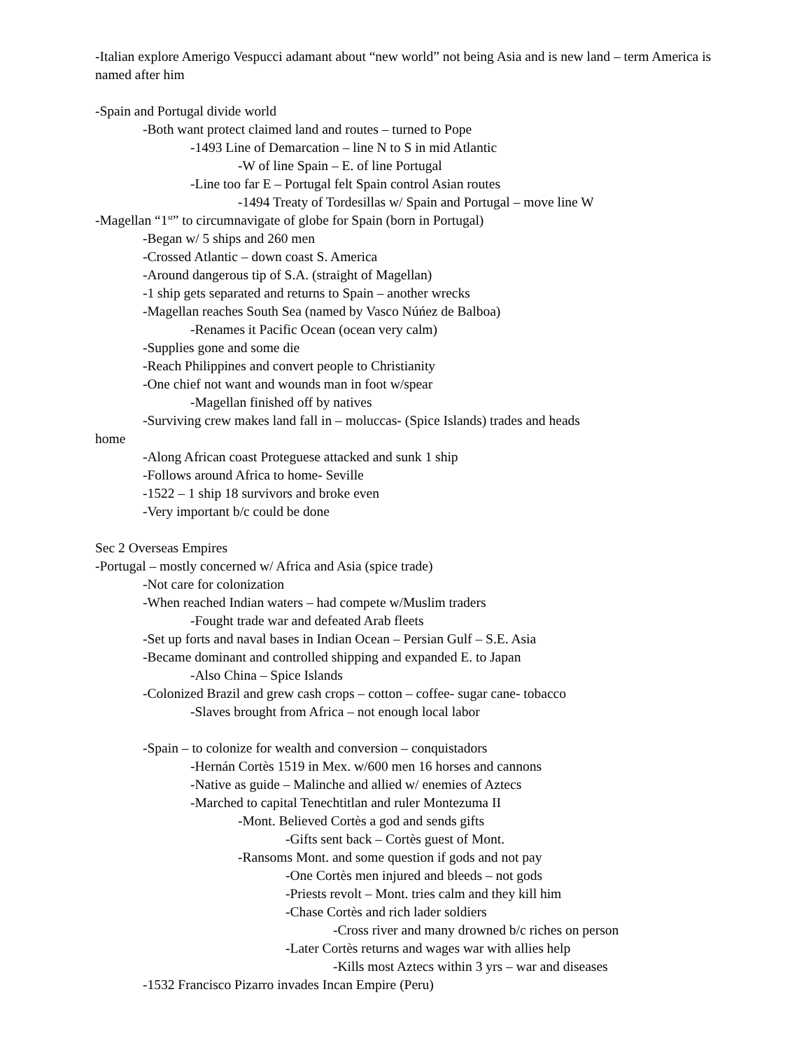-Italian explore Amerigo Vespucci adamant about “new world” not being Asia and is new land – term America is named after him
-Spain and Portugal divide world
-Both want protect claimed land and routes – turned to Pope
-1493 Line of Demarcation – line N to S in mid Atlantic
-W of line Spain – E. of line Portugal
-Line too far E – Portugal felt Spain control Asian routes
-1494 Treaty of Tordesillas w/ Spain and Portugal – move line W
-Magellan “1<sup>st</sup>” to circumnavigate of globe for Spain (born in Portugal)
-Began w/ 5 ships and 260 men
-Crossed Atlantic – down coast S. America
-Around dangerous tip of S.A. (straight of Magellan)
-1 ship gets separated and returns to Spain – another wrecks
-Magellan reaches South Sea (named by Vasco Núńez de Balboa)
-Renames it Pacific Ocean (ocean very calm)
-Supplies gone and some die
-Reach Philippines and convert people to Christianity
-One chief not want and wounds man in foot w/spear
-Magellan finished off by natives
-Surviving crew makes land fall in – moluccas- (Spice Islands) trades and heads
home
-Along African coast Proteguese attacked and sunk 1 ship
-Follows around Africa to home- Seville
-1522 – 1 ship 18 survivors and broke even
-Very important b/c could be done
Sec 2 Overseas Empires
-Portugal – mostly concerned w/ Africa and Asia (spice trade)
-Not care for colonization
-When reached Indian waters – had compete w/Muslim traders
-Fought trade war and defeated Arab fleets
-Set up forts and naval bases in Indian Ocean – Persian Gulf – S.E. Asia
-Became dominant and controlled shipping and expanded E. to Japan
-Also China – Spice Islands
-Colonized Brazil and grew cash crops – cotton – coffee- sugar cane- tobacco
-Slaves brought from Africa – not enough local labor
-Spain – to colonize for wealth and conversion – conquistadors
-Hernán Cortès 1519 in Mex. w/600 men 16 horses and cannons
-Native as guide – Malinche and allied w/ enemies of Aztecs
-Marched to capital Tenechtitlan and ruler Montezuma II
-Mont. Believed Cortès a god and sends gifts
-Gifts sent back – Cortès guest of Mont.
-Ransoms Mont. and some question if gods and not pay
-One Cortès men injured and bleeds – not gods
-Priests revolt – Mont. tries calm and they kill him
-Chase Cortès and rich lader soldiers
-Cross river and many drowned b/c riches on person
-Later Cortès returns and wages war with allies help
-Kills most Aztecs within 3 yrs – war and diseases
-1532 Francisco Pizarro invades Incan Empire (Peru)